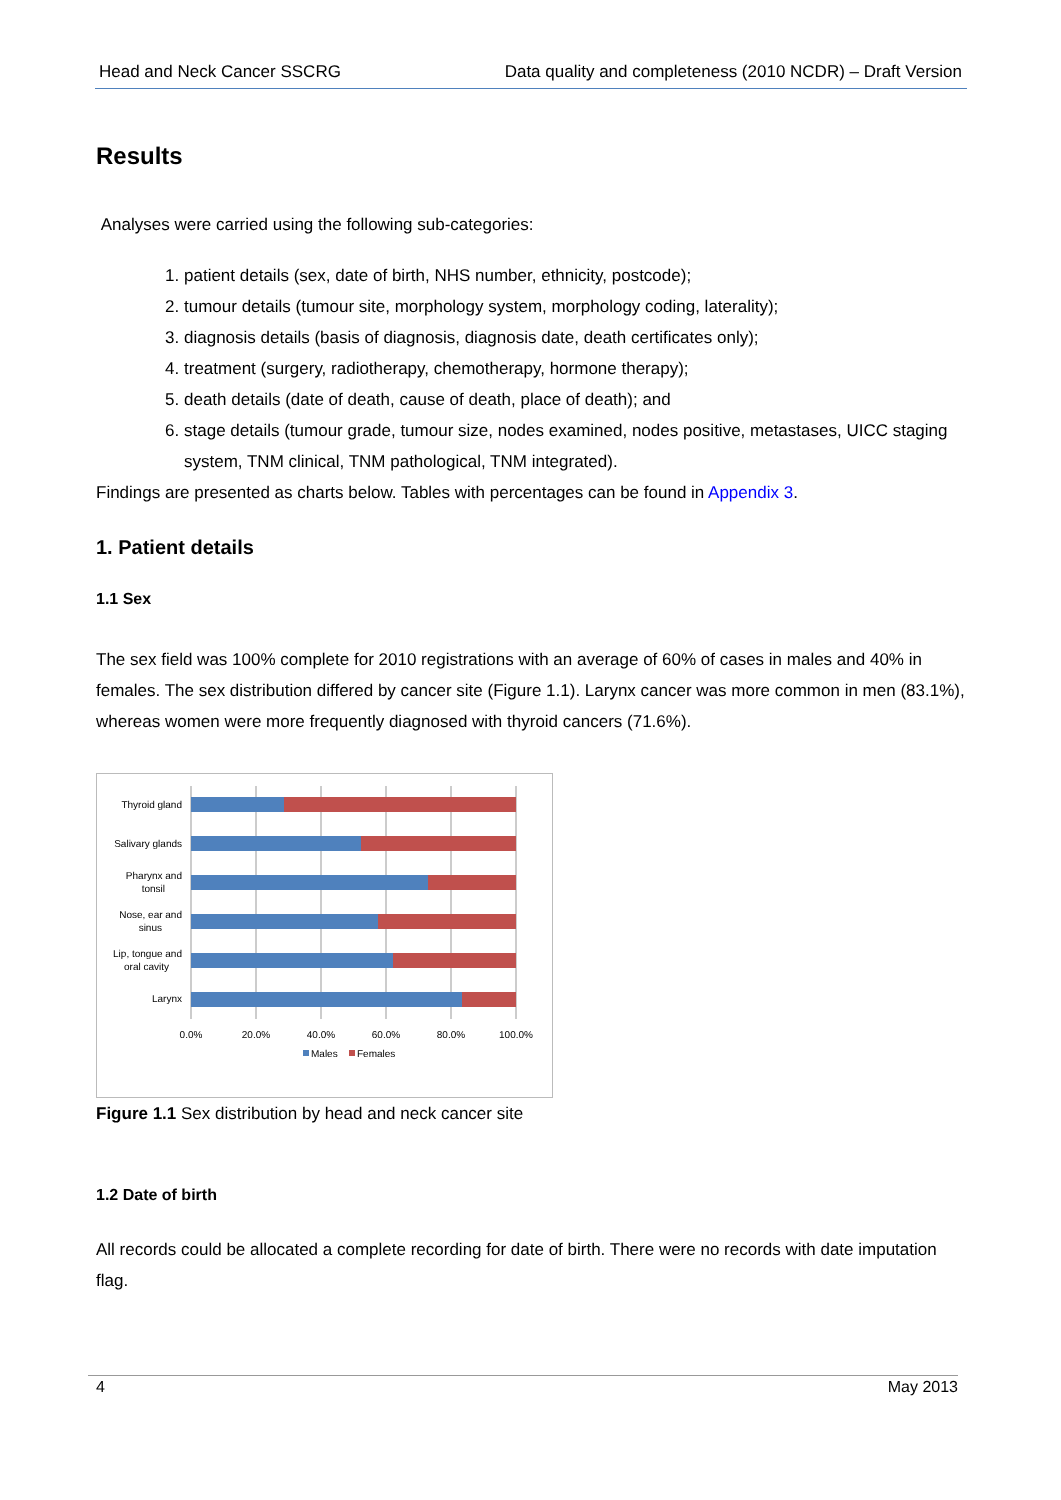Head and Neck Cancer SSCRG Data quality and completeness (2010 NCDR) – Draft Version
Results
Analyses were carried using the following sub-categories:
1. patient details (sex, date of birth, NHS number, ethnicity, postcode);
2. tumour details (tumour site, morphology system, morphology coding, laterality);
3. diagnosis details (basis of diagnosis, diagnosis date, death certificates only);
4. treatment (surgery, radiotherapy, chemotherapy, hormone therapy);
5. death details (date of death, cause of death, place of death); and
6. stage details (tumour grade, tumour size, nodes examined, nodes positive, metastases, UICC staging system, TNM clinical, TNM pathological, TNM integrated).
Findings are presented as charts below. Tables with percentages can be found in Appendix 3.
1. Patient details
1.1 Sex
The sex field was 100% complete for 2010 registrations with an average of 60% of cases in males and 40% in females. The sex distribution differed by cancer site (Figure 1.1). Larynx cancer was more common in men (83.1%), whereas women were more frequently diagnosed with thyroid cancers (71.6%).
Thyroid gland
Salivary glands
Pharynx and
tonsil
Nose, ear and
sinus
Lip, tongue and
oral cavity
Larynx
0.0%
20.0%
40.0%
60.0%
80.0%
100.0%
Males
Females
Figure 1.1 Sex distribution by head and neck cancer site
1.2 Date of birth
All records could be allocated a complete recording for date of birth. There were no records with date imputation flag.
4 May 2013